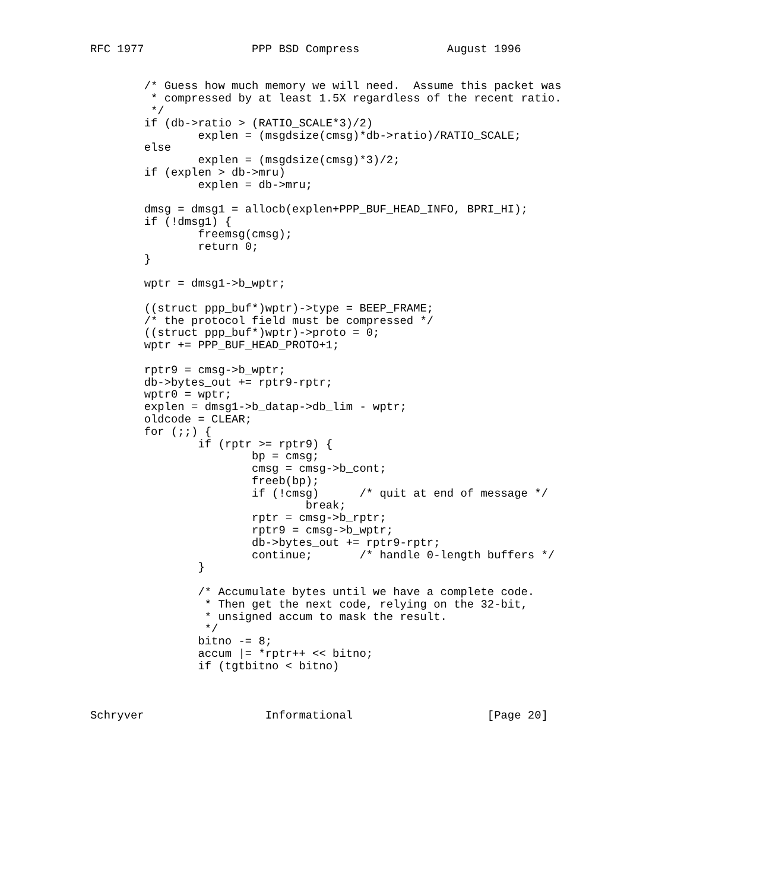RFC 1977                PPP BSD Compress             August 1996


        /* Guess how much memory we will need.  Assume this packet was
         * compressed by at least 1.5X regardless of the recent ratio.
         */
        if (db->ratio > (RATIO_SCALE*3)/2)
                explen = (msgdsize(cmsg)*db->ratio)/RATIO_SCALE;
        else
                explen = (msgdsize(cmsg)*3)/2;
        if (explen > db->mru)
                explen = db->mru;

        dmsg = dmsg1 = allocb(explen+PPP_BUF_HEAD_INFO, BPRI_HI);
        if (!dmsg1) {
                freemsg(cmsg);
                return 0;
        }

        wptr = dmsg1->b_wptr;

        ((struct ppp_buf*)wptr)->type = BEEP_FRAME;
        /* the protocol field must be compressed */
        ((struct ppp_buf*)wptr)->proto = 0;
        wptr += PPP_BUF_HEAD_PROTO+1;

        rptr9 = cmsg->b_wptr;
        db->bytes_out += rptr9-rptr;
        wptr0 = wptr;
        explen = dmsg1->b_datap->db_lim - wptr;
        oldcode = CLEAR;
        for (;;) {
                if (rptr >= rptr9) {
                        bp = cmsg;
                        cmsg = cmsg->b_cont;
                        freeb(bp);
                        if (!cmsg)      /* quit at end of message */
                                break;
                        rptr = cmsg->b_rptr;
                        rptr9 = cmsg->b_wptr;
                        db->bytes_out += rptr9-rptr;
                        continue;       /* handle 0-length buffers */
                }

                /* Accumulate bytes until we have a complete code.
                 * Then get the next code, relying on the 32-bit,
                 * unsigned accum to mask the result.
                 */
                bitno -= 8;
                accum |= *rptr++ << bitno;
                if (tgtbitno < bitno)



Schryver                  Informational                    [Page 20]